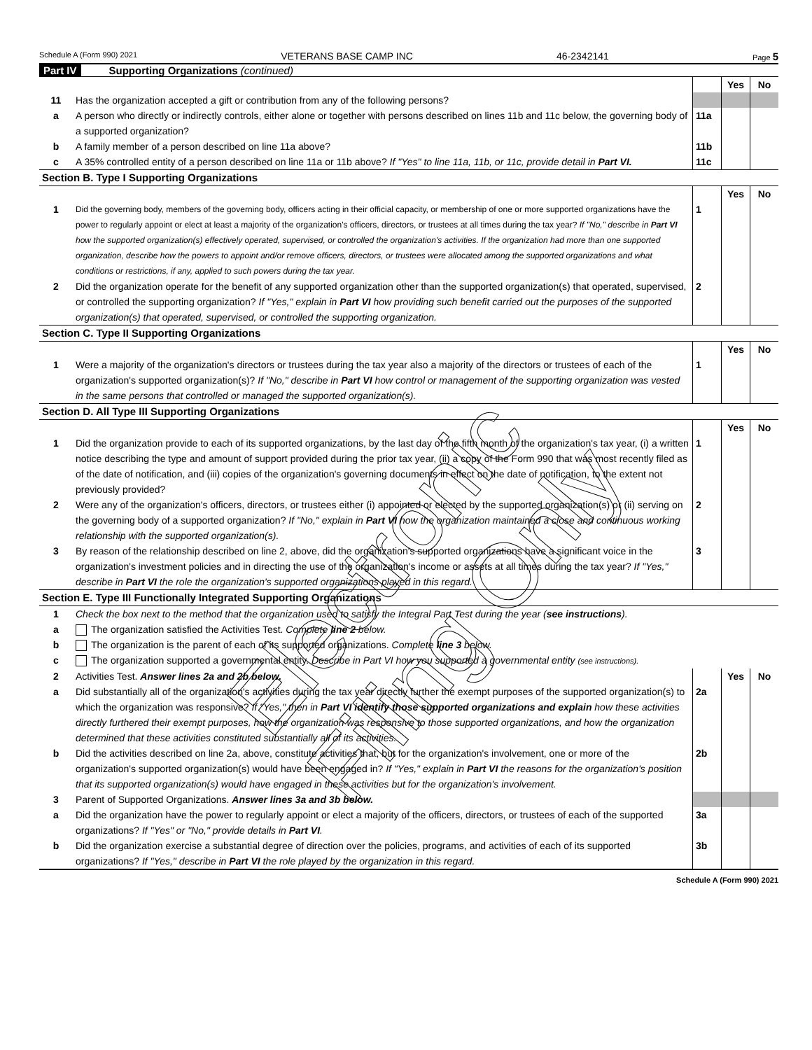Schedule A (Form 990) 2021 VETERANS BASE CAMP INC 46-2342141 Page 5
Part IV Supporting Organizations (continued)
| | | | Yes | No |
| 11 | Has the organization accepted a gift or contribution from any of the following persons? | | | |
| a | A person who directly or indirectly controls, either alone or together with persons described on lines 11b and 11c below, the governing body of a supported organization? | 11a | | |
| b | A family member of a person described on line 11a above? | 11b | | |
| c | A 35% controlled entity of a person described on line 11a or 11b above? If "Yes" to line 11a, 11b, or 11c, provide detail in Part VI. | 11c | | |
| Section B. Type I Supporting Organizations | | | | |
| | | | Yes | No |
| 1 | Did the governing body, members of the governing body, officers acting in their official capacity, or membership of one or more supported organizations have the power to regularly appoint or elect at least a majority of the organization's officers, directors, or trustees at all times during the tax year? If "No," describe in Part VI how the supported organization(s) effectively operated, supervised, or controlled the organization's activities. If the organization had more than one supported organization, describe how the powers to appoint and/or remove officers, directors, or trustees were allocated among the supported organizations and what conditions or restrictions, if any, applied to such powers during the tax year. | 1 | | |
| 2 | Did the organization operate for the benefit of any supported organization other than the supported organization(s) that operated, supervised, or controlled the supporting organization? If "Yes," explain in Part VI how providing such benefit carried out the purposes of the supported organization(s) that operated, supervised, or controlled the supporting organization. | 2 | | |
| Section C. Type II Supporting Organizations | | | | |
| | | | Yes | No |
| 1 | Were a majority of the organization's directors or trustees during the tax year also a majority of the directors or trustees of each of the organization's supported organization(s)? If "No," describe in Part VI how control or management of the supporting organization was vested in the same persons that controlled or managed the supported organization(s). | 1 | | |
| Section D. All Type III Supporting Organizations | | | | |
| | | | Yes | No |
| 1 | Did the organization provide to each of its supported organizations, by the last day of the fifth month of the organization's tax year, (i) a written notice describing the type and amount of support provided during the prior tax year, (ii) a copy of the Form 990 that was most recently filed as of the date of notification, and (iii) copies of the organization's governing documents in effect on the date of notification, to the extent not previously provided? | 1 | | |
| 2 | Were any of the organization's officers, directors, or trustees either (i) appointed or elected by the supported organization(s) or (ii) serving on the governing body of a supported organization? If "No," explain in Part VI how the organization maintained a close and continuous working relationship with the supported organization(s). | 2 | | |
| 3 | By reason of the relationship described on line 2, above, did the organization's supported organizations have a significant voice in the organization's investment policies and in directing the use of the organization's income or assets at all times during the tax year? If "Yes," describe in Part VI the role the organization's supported organizations played in this regard. | 3 | | |
| Section E. Type III Functionally Integrated Supporting Organizations | | | | |
| 1 | Check the box next to the method that the organization used to satisfy the Integral Part Test during the year ( see instructions ). | | | |
| a | The organization satisfied the Activities Test. Complete line 2 below. | | | |
| b | The organization is the parent of each of its supported organizations. Complete line 3 below. | | | |
| c | The organization supported a governmental entity. Describe in Part VI how you supported a governmental entity (see instructions). | | | |
| 2 | Activities Test. Answer lines 2a and 2b below. | | Yes | No |
| a | Did substantially all of the organization's activities during the tax year directly further the exempt purposes of the supported organization(s) to which the organization was responsive? If "Yes," then in Part VI identify those supported organizations and explain how these activities directly furthered their exempt purposes, how the organization was responsive to those supported organizations, and how the organization determined that these activities constituted substantially all of its activities. | 2a | | |
| b | Did the activities described on line 2a, above, constitute activities that, but for the organization's involvement, one or more of the organization's supported organization(s) would have been engaged in? If "Yes," explain in Part VI the reasons for the organization's position that its supported organization(s) would have engaged in these activities but for the organization's involvement. | 2b | | |
| 3 | Parent of Supported Organizations. Answer lines 3a and 3b below. | | | |
| a | Did the organization have the power to regularly appoint or elect a majority of the officers, directors, or trustees of each of the supported organizations? If "Yes" or "No," provide details in Part VI . | 3a | | |
| b | Did the organization exercise a substantial degree of direction over the policies, programs, and activities of each of its supported organizations? If "Yes," describe in Part VI the role played by the organization in this regard. | 3b | | |
Schedule A (Form 990) 2021
Electronic Filing Only